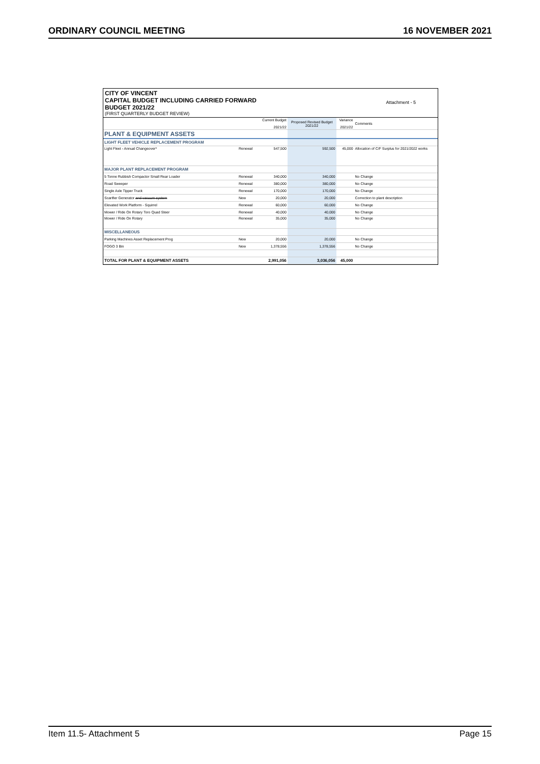ORDINARY COUNCIL MEETING 16 NOVEMBER 2021
CITY OF VINCENT
CAPITAL BUDGET INCLUDING CARRIED FORWARD
BUDGET 2021/22
(FIRST QUARTERLY BUDGET REVIEW)
Attachment - 5
| | | Current Budget 2021/22 | Proposed Revised Budget 2021/22 | Variance 2021/22 | Comments |
| --- | --- | --- | --- | --- | --- |
| PLANT & EQUIPMENT ASSETS | | | | | |
| LIGHT FLEET VEHICLE REPLACEMENT PROGRAM | | | | | |
| Light Fleet - Annual Changeover* | Renewal | 547,500 | 592,500 | 45,000 | Allocation of C/F Surplus for 2021/2022 works |
| MAJOR PLANT REPLACEMENT PROGRAM | | | | | |
| 5 Tonne Rubbish Compactor Small Rear Loader | Renewal | 340,000 | 340,000 | | No Change |
| Road Sweeper | Renewal | 380,000 | 380,000 | | No Change |
| Single Axle Tipper Truck | Renewal | 170,000 | 170,000 | | No Change |
| Scarifier Generator and vacuum system | New | 20,000 | 20,000 | | Correction to plant description |
| Elevated Work Platform - Squirrel | Renewal | 60,000 | 60,000 | | No Change |
| Mower / Ride On Rotary Toro Quad Steer | Renewal | 40,000 | 40,000 | | No Change |
| Mower / Ride On Rotary | Renewal | 35,000 | 35,000 | | No Change |
| MISCELLANEOUS | | | | | |
| Parking Machines Asset Replacement Prog | New | 20,000 | 20,000 | | No Change |
| FOGO 3 Bin | New | 1,378,556 | 1,378,556 | | No Change |
| TOTAL FOR PLANT & EQUIPMENT ASSETS | | 2,991,056 | 3,036,056 | 45,000 | |
Item 11.5- Attachment 5 Page 15